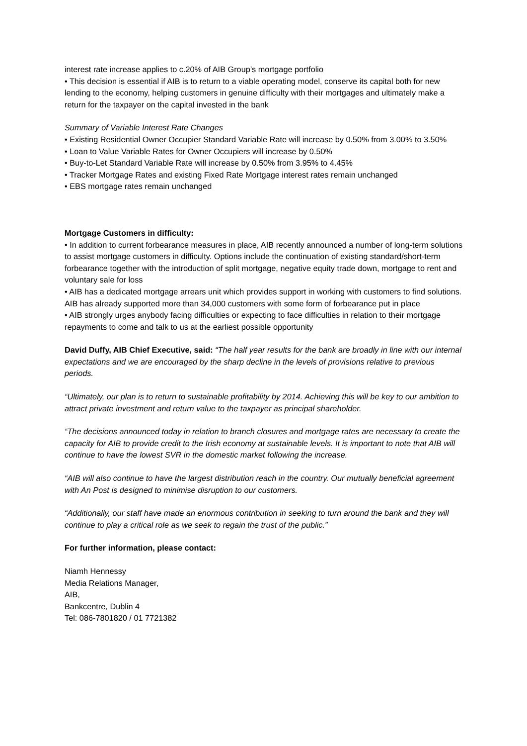interest rate increase applies to c.20% of AIB Group’s mortgage portfolio
• This decision is essential if AIB is to return to a viable operating model, conserve its capital both for new lending to the economy, helping customers in genuine difficulty with their mortgages and ultimately make a return for the taxpayer on the capital invested in the bank
Summary of Variable Interest Rate Changes
• Existing Residential Owner Occupier Standard Variable Rate will increase by 0.50% from 3.00% to 3.50%
• Loan to Value Variable Rates for Owner Occupiers will increase by 0.50%
• Buy-to-Let Standard Variable Rate will increase by 0.50% from 3.95% to 4.45%
• Tracker Mortgage Rates and existing Fixed Rate Mortgage interest rates remain unchanged
• EBS mortgage rates remain unchanged
Mortgage Customers in difficulty:
• In addition to current forbearance measures in place, AIB recently announced a number of long-term solutions to assist mortgage customers in difficulty. Options include the continuation of existing standard/short-term forbearance together with the introduction of split mortgage, negative equity trade down, mortgage to rent and voluntary sale for loss
• AIB has a dedicated mortgage arrears unit which provides support in working with customers to find solutions. AIB has already supported more than 34,000 customers with some form of forbearance put in place
• AIB strongly urges anybody facing difficulties or expecting to face difficulties in relation to their mortgage repayments to come and talk to us at the earliest possible opportunity
David Duffy, AIB Chief Executive, said: “The half year results for the bank are broadly in line with our internal expectations and we are encouraged by the sharp decline in the levels of provisions relative to previous periods.
“Ultimately, our plan is to return to sustainable profitability by 2014. Achieving this will be key to our ambition to attract private investment and return value to the taxpayer as principal shareholder.
“The decisions announced today in relation to branch closures and mortgage rates are necessary to create the capacity for AIB to provide credit to the Irish economy at sustainable levels. It is important to note that AIB will continue to have the lowest SVR in the domestic market following the increase.
“AIB will also continue to have the largest distribution reach in the country. Our mutually beneficial agreement with An Post is designed to minimise disruption to our customers.
“Additionally, our staff have made an enormous contribution in seeking to turn around the bank and they will continue to play a critical role as we seek to regain the trust of the public.”
For further information, please contact:
Niamh Hennessy
Media Relations Manager,
AIB,
Bankcentre, Dublin 4
Tel: 086-7801820 / 01 7721382